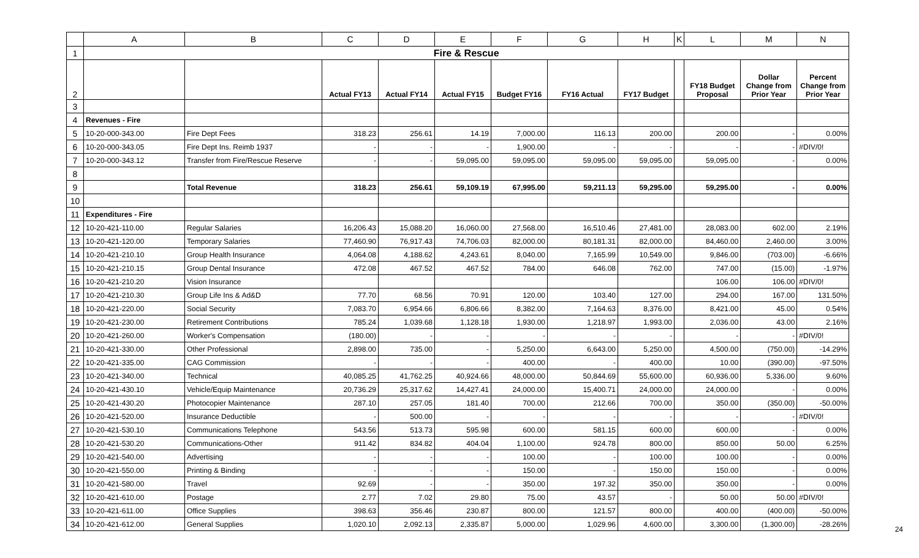| | A | B | C | D | E | F | G | H | K | L | M | N |
| --- | --- | --- | --- | --- | --- | --- | --- | --- | --- | --- | --- | --- |
| 1 | Fire & Rescue | | | | | | | | | | | |
| 2 | | | Actual FY13 | Actual FY14 | Actual FY15 | Budget FY16 | FY16 Actual | FY17 Budget | | FY18 Budget Proposal | Dollar Change from Prior Year | Percent Change from Prior Year |
| 3 | | | | | | | | | | | | |
| 4 | Revenues - Fire | | | | | | | | | | | |
| 5 | 10-20-000-343.00 | Fire Dept Fees | 318.23 | 256.61 | 14.19 | 7,000.00 | 116.13 | 200.00 | | 200.00 | - | 0.00% |
| 6 | 10-20-000-343.05 | Fire Dept Ins. Reimb 1937 | - | - | - | 1,900.00 | - | - | | - | - | #DIV/0! |
| 7 | 10-20-000-343.12 | Transfer from Fire/Rescue Reserve | - | - | 59,095.00 | 59,095.00 | 59,095.00 | 59,095.00 | | 59,095.00 | - | 0.00% |
| 8 | | | | | | | | | | | | |
| 9 | | Total Revenue | 318.23 | 256.61 | 59,109.19 | 67,995.00 | 59,211.13 | 59,295.00 | | 59,295.00 | - | 0.00% |
| 10 | | | | | | | | | | | | |
| 11 | Expenditures - Fire | | | | | | | | | | | |
| 12 | 10-20-421-110.00 | Regular Salaries | 16,206.43 | 15,088.20 | 16,060.00 | 27,568.00 | 16,510.46 | 27,481.00 | | 28,083.00 | 602.00 | 2.19% |
| 13 | 10-20-421-120.00 | Temporary Salaries | 77,460.90 | 76,917.43 | 74,706.03 | 82,000.00 | 80,181.31 | 82,000.00 | | 84,460.00 | 2,460.00 | 3.00% |
| 14 | 10-20-421-210.10 | Group Health Insurance | 4,064.08 | 4,188.62 | 4,243.61 | 8,040.00 | 7,165.99 | 10,549.00 | | 9,846.00 | (703.00) | -6.66% |
| 15 | 10-20-421-210.15 | Group Dental Insurance | 472.08 | 467.52 | 467.52 | 784.00 | 646.08 | 762.00 | | 747.00 | (15.00) | -1.97% |
| 16 | 10-20-421-210.20 | Vision Insurance | | | | | | | | 106.00 | 106.00 | #DIV/0! |
| 17 | 10-20-421-210.30 | Group Life Ins & Ad&D | 77.70 | 68.56 | 70.91 | 120.00 | 103.40 | 127.00 | | 294.00 | 167.00 | 131.50% |
| 18 | 10-20-421-220.00 | Social Security | 7,083.70 | 6,954.66 | 6,806.66 | 8,382.00 | 7,164.63 | 8,376.00 | | 8,421.00 | 45.00 | 0.54% |
| 19 | 10-20-421-230.00 | Retirement Contributions | 785.24 | 1,039.68 | 1,128.18 | 1,930.00 | 1,218.97 | 1,993.00 | | 2,036.00 | 43.00 | 2.16% |
| 20 | 10-20-421-260.00 | Worker's Compensation | (180.00) | - | - | - | - | - | | - | - | #DIV/0! |
| 21 | 10-20-421-330.00 | Other Professional | 2,898.00 | 735.00 | - | 5,250.00 | 6,643.00 | 5,250.00 | | 4,500.00 | (750.00) | -14.29% |
| 22 | 10-20-421-335.00 | CAG Commission | - | - | - | 400.00 | - | 400.00 | | 10.00 | (390.00) | -97.50% |
| 23 | 10-20-421-340.00 | Technical | 40,085.25 | 41,762.25 | 40,924.66 | 48,000.00 | 50,844.69 | 55,600.00 | | 60,936.00 | 5,336.00 | 9.60% |
| 24 | 10-20-421-430.10 | Vehicle/Equip Maintenance | 20,736.29 | 25,317.62 | 14,427.41 | 24,000.00 | 15,400.71 | 24,000.00 | | 24,000.00 | - | 0.00% |
| 25 | 10-20-421-430.20 | Photocopier Maintenance | 287.10 | 257.05 | 181.40 | 700.00 | 212.66 | 700.00 | | 350.00 | (350.00) | -50.00% |
| 26 | 10-20-421-520.00 | Insurance Deductible | - | 500.00 | - | - | - | - | | - | - | #DIV/0! |
| 27 | 10-20-421-530.10 | Communications Telephone | 543.56 | 513.73 | 595.98 | 600.00 | 581.15 | 600.00 | | 600.00 | - | 0.00% |
| 28 | 10-20-421-530.20 | Communications-Other | 911.42 | 834.82 | 404.04 | 1,100.00 | 924.78 | 800.00 | | 850.00 | 50.00 | 6.25% |
| 29 | 10-20-421-540.00 | Advertising | - | - | - | 100.00 | - | 100.00 | | 100.00 | - | 0.00% |
| 30 | 10-20-421-550.00 | Printing & Binding | - | - | - | 150.00 | - | 150.00 | | 150.00 | - | 0.00% |
| 31 | 10-20-421-580.00 | Travel | 92.69 | - | - | 350.00 | 197.32 | 350.00 | | 350.00 | - | 0.00% |
| 32 | 10-20-421-610.00 | Postage | 2.77 | 7.02 | 29.80 | 75.00 | 43.57 | - | | 50.00 | 50.00 | #DIV/0! |
| 33 | 10-20-421-611.00 | Office Supplies | 398.63 | 356.46 | 230.87 | 800.00 | 121.57 | 800.00 | | 400.00 | (400.00) | -50.00% |
| 34 | 10-20-421-612.00 | General Supplies | 1,020.10 | 2,092.13 | 2,335.87 | 5,000.00 | 1,029.96 | 4,600.00 | | 3,300.00 | (1,300.00) | -28.26% |
24